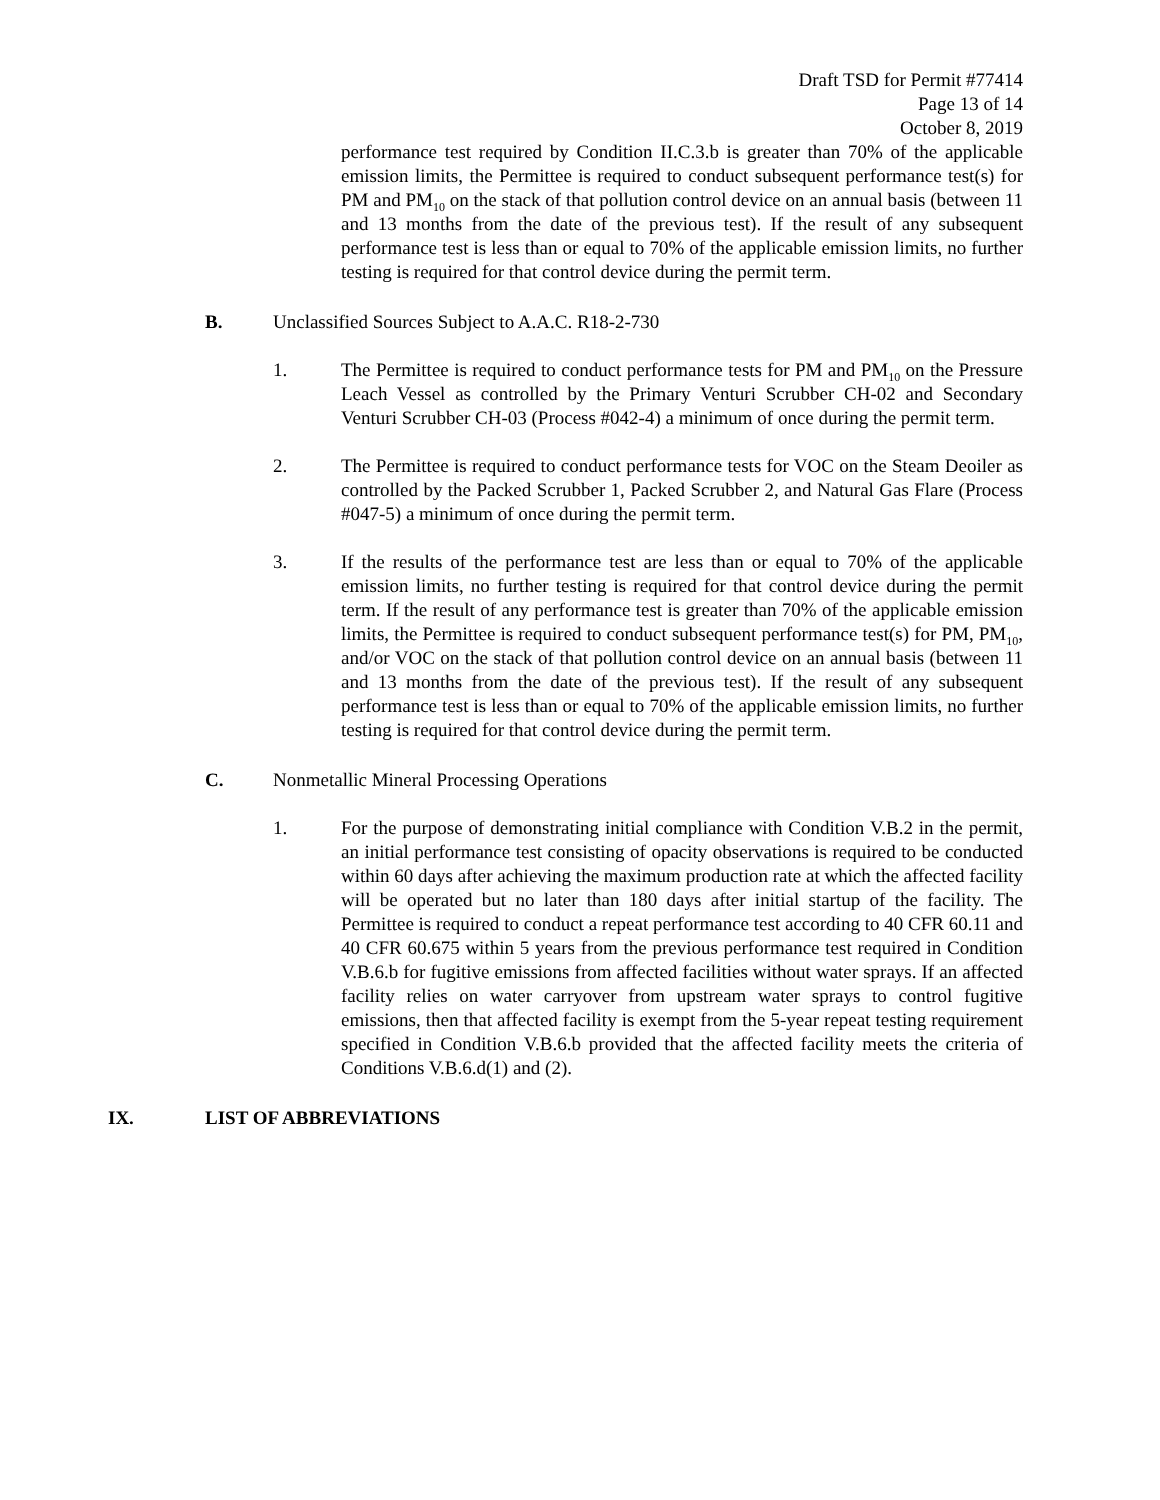Draft TSD for Permit #77414
Page 13 of 14
October 8, 2019
performance test required by Condition II.C.3.b is greater than 70% of the applicable emission limits, the Permittee is required to conduct subsequent performance test(s) for PM and PM<sub>10</sub> on the stack of that pollution control device on an annual basis (between 11 and 13 months from the date of the previous test). If the result of any subsequent performance test is less than or equal to 70% of the applicable emission limits, no further testing is required for that control device during the permit term.
B. Unclassified Sources Subject to A.A.C. R18-2-730
1. The Permittee is required to conduct performance tests for PM and PM<sub>10</sub> on the Pressure Leach Vessel as controlled by the Primary Venturi Scrubber CH-02 and Secondary Venturi Scrubber CH-03 (Process #042-4) a minimum of once during the permit term.
2. The Permittee is required to conduct performance tests for VOC on the Steam Deoiler as controlled by the Packed Scrubber 1, Packed Scrubber 2, and Natural Gas Flare (Process #047-5) a minimum of once during the permit term.
3. If the results of the performance test are less than or equal to 70% of the applicable emission limits, no further testing is required for that control device during the permit term. If the result of any performance test is greater than 70% of the applicable emission limits, the Permittee is required to conduct subsequent performance test(s) for PM, PM<sub>10</sub>, and/or VOC on the stack of that pollution control device on an annual basis (between 11 and 13 months from the date of the previous test). If the result of any subsequent performance test is less than or equal to 70% of the applicable emission limits, no further testing is required for that control device during the permit term.
C. Nonmetallic Mineral Processing Operations
1. For the purpose of demonstrating initial compliance with Condition V.B.2 in the permit, an initial performance test consisting of opacity observations is required to be conducted within 60 days after achieving the maximum production rate at which the affected facility will be operated but no later than 180 days after initial startup of the facility. The Permittee is required to conduct a repeat performance test according to 40 CFR 60.11 and 40 CFR 60.675 within 5 years from the previous performance test required in Condition V.B.6.b for fugitive emissions from affected facilities without water sprays. If an affected facility relies on water carryover from upstream water sprays to control fugitive emissions, then that affected facility is exempt from the 5-year repeat testing requirement specified in Condition V.B.6.b provided that the affected facility meets the criteria of Conditions V.B.6.d(1) and (2).
IX. LIST OF ABBREVIATIONS